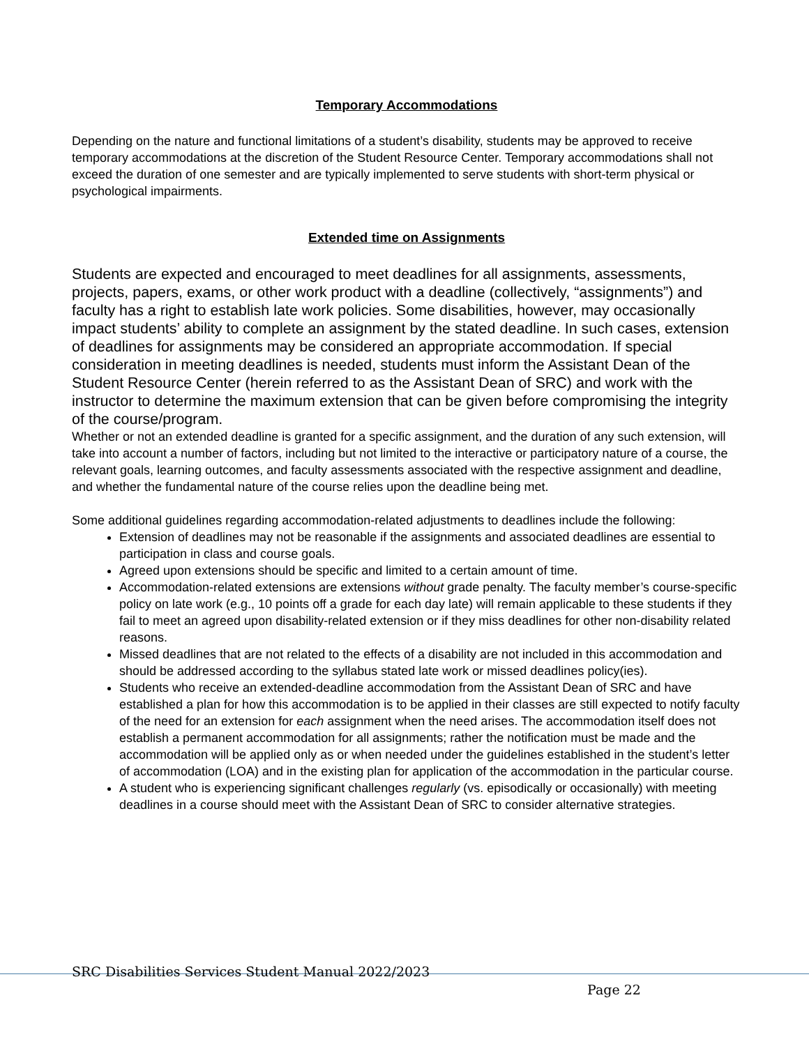Temporary Accommodations
Depending on the nature and functional limitations of a student’s disability, students may be approved to receive temporary accommodations at the discretion of the Student Resource Center. Temporary accommodations shall not exceed the duration of one semester and are typically implemented to serve students with short-term physical or psychological impairments.
Extended time on Assignments
Students are expected and encouraged to meet deadlines for all assignments, assessments, projects, papers, exams, or other work product with a deadline (collectively, “assignments”) and faculty has a right to establish late work policies. Some disabilities, however, may occasionally impact students’ ability to complete an assignment by the stated deadline. In such cases, extension of deadlines for assignments may be considered an appropriate accommodation. If special consideration in meeting deadlines is needed, students must inform the Assistant Dean of the Student Resource Center (herein referred to as the Assistant Dean of SRC) and work with the instructor to determine the maximum extension that can be given before compromising the integrity of the course/program.
Whether or not an extended deadline is granted for a specific assignment, and the duration of any such extension, will take into account a number of factors, including but not limited to the interactive or participatory nature of a course, the relevant goals, learning outcomes, and faculty assessments associated with the respective assignment and deadline, and whether the fundamental nature of the course relies upon the deadline being met.
Some additional guidelines regarding accommodation-related adjustments to deadlines include the following:
Extension of deadlines may not be reasonable if the assignments and associated deadlines are essential to participation in class and course goals.
Agreed upon extensions should be specific and limited to a certain amount of time.
Accommodation-related extensions are extensions without grade penalty. The faculty member’s course-specific policy on late work (e.g., 10 points off a grade for each day late) will remain applicable to these students if they fail to meet an agreed upon disability-related extension or if they miss deadlines for other non-disability related reasons.
Missed deadlines that are not related to the effects of a disability are not included in this accommodation and should be addressed according to the syllabus stated late work or missed deadlines policy(ies).
Students who receive an extended-deadline accommodation from the Assistant Dean of SRC and have established a plan for how this accommodation is to be applied in their classes are still expected to notify faculty of the need for an extension for each assignment when the need arises. The accommodation itself does not establish a permanent accommodation for all assignments; rather the notification must be made and the accommodation will be applied only as or when needed under the guidelines established in the student’s letter of accommodation (LOA) and in the existing plan for application of the accommodation in the particular course.
A student who is experiencing significant challenges regularly (vs. episodically or occasionally) with meeting deadlines in a course should meet with the Assistant Dean of SRC to consider alternative strategies.
SRC Disabilities Services Student Manual 2022/2023
Page 22